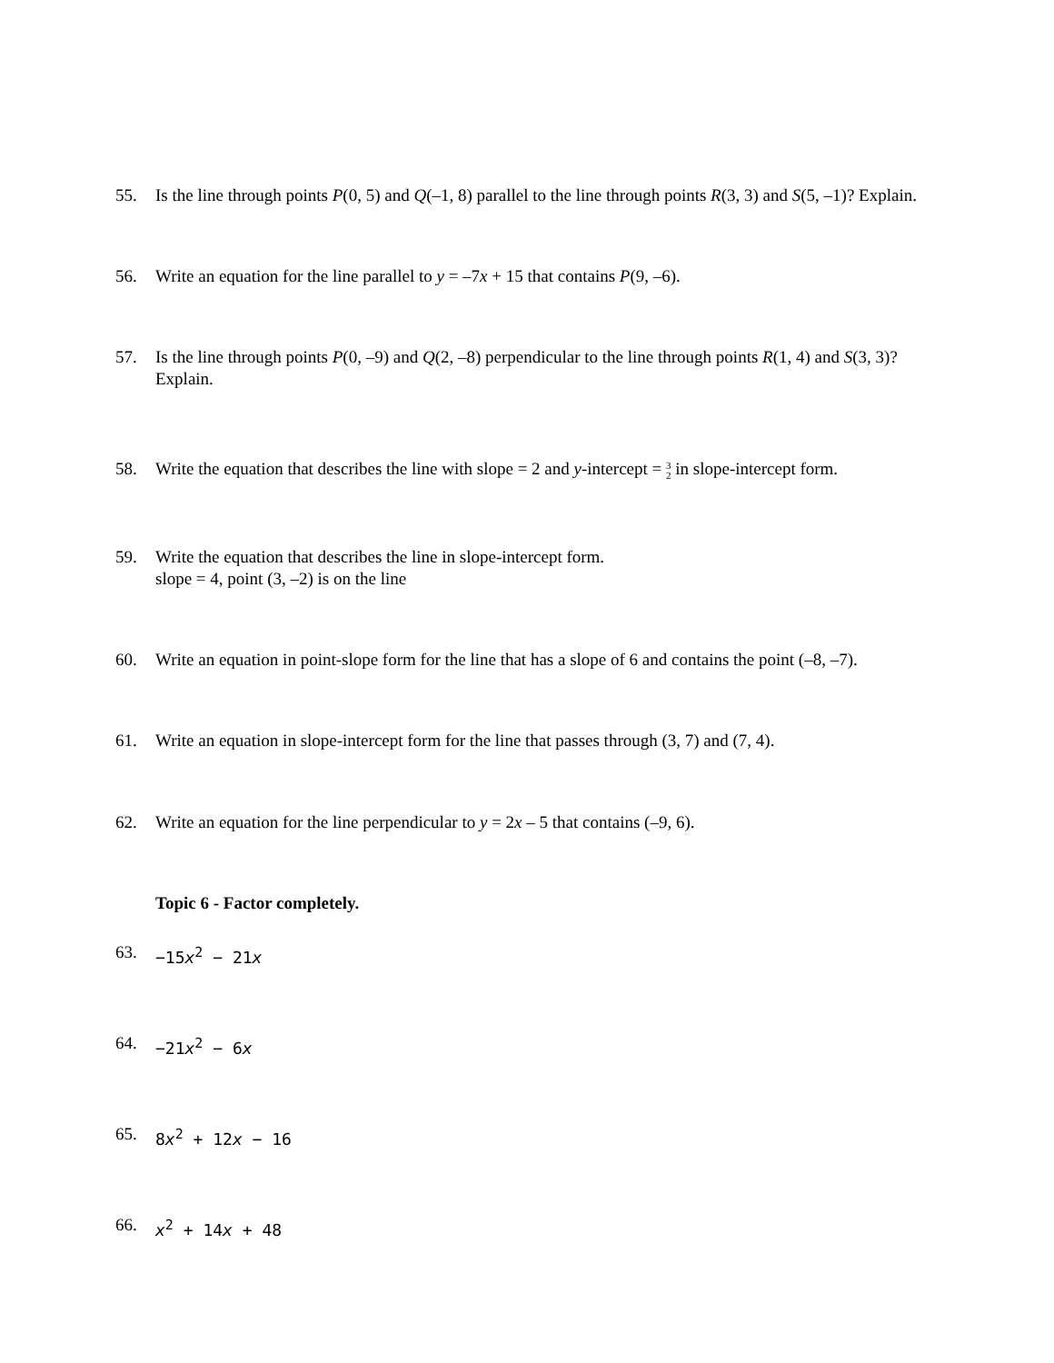55. Is the line through points P(0, 5) and Q(–1, 8) parallel to the line through points R(3, 3) and S(5, –1)? Explain.
56. Write an equation for the line parallel to y = –7x + 15 that contains P(9, –6).
57. Is the line through points P(0, –9) and Q(2, –8) perpendicular to the line through points R(1, 4) and S(3, 3)?
Explain.
58. Write the equation that describes the line with slope = 2 and y-intercept = 3 2 in slope-intercept form.
59. Write the equation that describes the line in slope-intercept form.
slope = 4, point (3, –2) is on the line
60. Write an equation in point-slope form for the line that has a slope of 6 and contains the point (–8, –7).
61. Write an equation in slope-intercept form for the line that passes through (3, 7) and (7, 4).
62. Write an equation for the line perpendicular to y = 2x – 5 that contains (–9, 6).
Topic 6 - Factor completely.
63. −15x<sup>2</sup> − 21x
64. −21x<sup>2</sup> − 6x
65. 8x<sup>2</sup> + 12x − 16
66. x<sup>2</sup> + 14x + 48